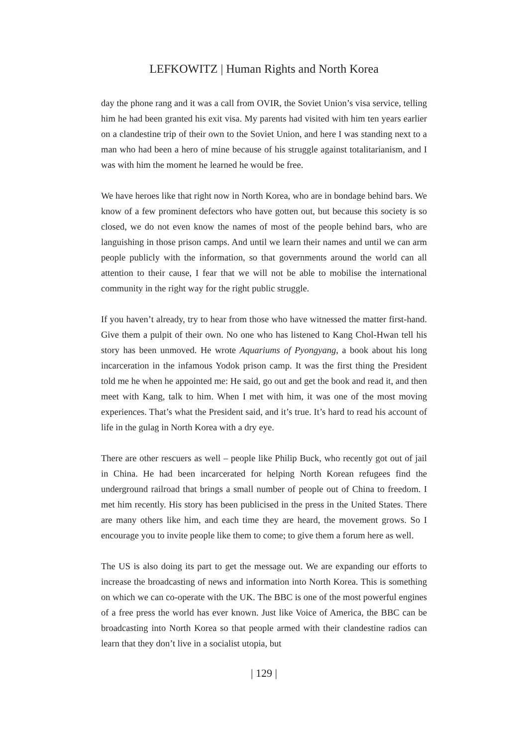LEFKOWITZ | Human Rights and North Korea
day the phone rang and it was a call from OVIR, the Soviet Union’s visa service, telling him he had been granted his exit visa. My parents had visited with him ten years earlier on a clandestine trip of their own to the Soviet Union, and here I was standing next to a man who had been a hero of mine because of his struggle against totalitarianism, and I was with him the moment he learned he would be free.
We have heroes like that right now in North Korea, who are in bondage behind bars. We know of a few prominent defectors who have gotten out, but because this society is so closed, we do not even know the names of most of the people behind bars, who are languishing in those prison camps. And until we learn their names and until we can arm people publicly with the information, so that governments around the world can all attention to their cause, I fear that we will not be able to mobilise the international community in the right way for the right public struggle.
If you haven’t already, try to hear from those who have witnessed the matter first-hand. Give them a pulpit of their own. No one who has listened to Kang Chol-Hwan tell his story has been unmoved. He wrote Aquariums of Pyongyang, a book about his long incarceration in the infamous Yodok prison camp. It was the first thing the President told me he when he appointed me: He said, go out and get the book and read it, and then meet with Kang, talk to him. When I met with him, it was one of the most moving experiences. That’s what the President said, and it’s true. It’s hard to read his account of life in the gulag in North Korea with a dry eye.
There are other rescuers as well – people like Philip Buck, who recently got out of jail in China. He had been incarcerated for helping North Korean refugees find the underground railroad that brings a small number of people out of China to freedom. I met him recently. His story has been publicised in the press in the United States. There are many others like him, and each time they are heard, the movement grows. So I encourage you to invite people like them to come; to give them a forum here as well.
The US is also doing its part to get the message out. We are expanding our efforts to increase the broadcasting of news and information into North Korea. This is something on which we can co-operate with the UK. The BBC is one of the most powerful engines of a free press the world has ever known. Just like Voice of America, the BBC can be broadcasting into North Korea so that people armed with their clandestine radios can learn that they don’t live in a socialist utopia, but
| 129 |